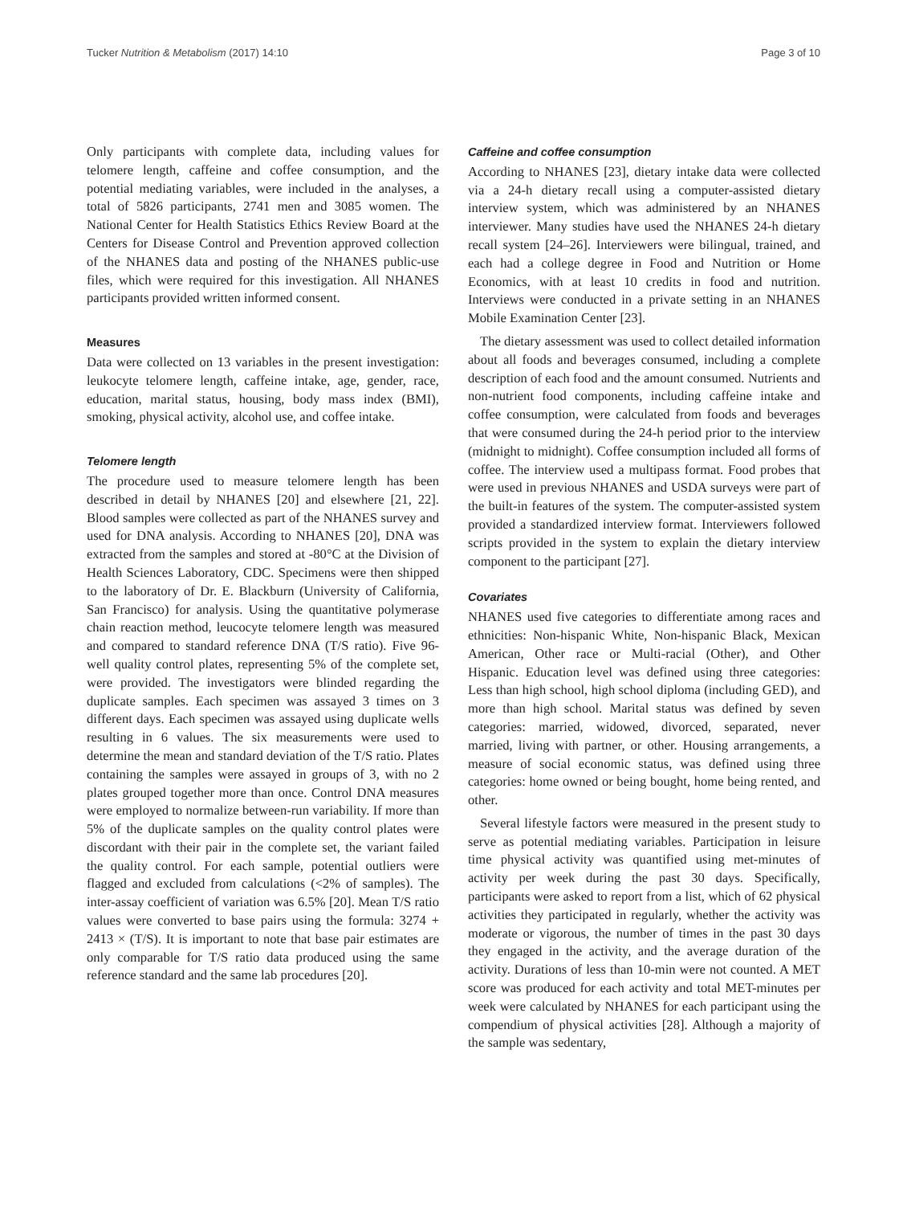Tucker Nutrition & Metabolism (2017) 14:10 Page 3 of 10
Only participants with complete data, including values for telomere length, caffeine and coffee consumption, and the potential mediating variables, were included in the analyses, a total of 5826 participants, 2741 men and 3085 women. The National Center for Health Statistics Ethics Review Board at the Centers for Disease Control and Prevention approved collection of the NHANES data and posting of the NHANES public-use files, which were required for this investigation. All NHANES participants provided written informed consent.
Measures
Data were collected on 13 variables in the present investigation: leukocyte telomere length, caffeine intake, age, gender, race, education, marital status, housing, body mass index (BMI), smoking, physical activity, alcohol use, and coffee intake.
Telomere length
The procedure used to measure telomere length has been described in detail by NHANES [20] and elsewhere [21, 22]. Blood samples were collected as part of the NHANES survey and used for DNA analysis. According to NHANES [20], DNA was extracted from the samples and stored at -80°C at the Division of Health Sciences Laboratory, CDC. Specimens were then shipped to the laboratory of Dr. E. Blackburn (University of California, San Francisco) for analysis. Using the quantitative polymerase chain reaction method, leucocyte telomere length was measured and compared to standard reference DNA (T/S ratio). Five 96-well quality control plates, representing 5% of the complete set, were provided. The investigators were blinded regarding the duplicate samples. Each specimen was assayed 3 times on 3 different days. Each specimen was assayed using duplicate wells resulting in 6 values. The six measurements were used to determine the mean and standard deviation of the T/S ratio. Plates containing the samples were assayed in groups of 3, with no 2 plates grouped together more than once. Control DNA measures were employed to normalize between-run variability. If more than 5% of the duplicate samples on the quality control plates were discordant with their pair in the complete set, the variant failed the quality control. For each sample, potential outliers were flagged and excluded from calculations (<2% of samples). The inter-assay coefficient of variation was 6.5% [20]. Mean T/S ratio values were converted to base pairs using the formula: 3274 + 2413 × (T/S). It is important to note that base pair estimates are only comparable for T/S ratio data produced using the same reference standard and the same lab procedures [20].
Caffeine and coffee consumption
According to NHANES [23], dietary intake data were collected via a 24-h dietary recall using a computer-assisted dietary interview system, which was administered by an NHANES interviewer. Many studies have used the NHANES 24-h dietary recall system [24–26]. Interviewers were bilingual, trained, and each had a college degree in Food and Nutrition or Home Economics, with at least 10 credits in food and nutrition. Interviews were conducted in a private setting in an NHANES Mobile Examination Center [23].
The dietary assessment was used to collect detailed information about all foods and beverages consumed, including a complete description of each food and the amount consumed. Nutrients and non-nutrient food components, including caffeine intake and coffee consumption, were calculated from foods and beverages that were consumed during the 24-h period prior to the interview (midnight to midnight). Coffee consumption included all forms of coffee. The interview used a multipass format. Food probes that were used in previous NHANES and USDA surveys were part of the built-in features of the system. The computer-assisted system provided a standardized interview format. Interviewers followed scripts provided in the system to explain the dietary interview component to the participant [27].
Covariates
NHANES used five categories to differentiate among races and ethnicities: Non-hispanic White, Non-hispanic Black, Mexican American, Other race or Multi-racial (Other), and Other Hispanic. Education level was defined using three categories: Less than high school, high school diploma (including GED), and more than high school. Marital status was defined by seven categories: married, widowed, divorced, separated, never married, living with partner, or other. Housing arrangements, a measure of social economic status, was defined using three categories: home owned or being bought, home being rented, and other.
Several lifestyle factors were measured in the present study to serve as potential mediating variables. Participation in leisure time physical activity was quantified using met-minutes of activity per week during the past 30 days. Specifically, participants were asked to report from a list, which of 62 physical activities they participated in regularly, whether the activity was moderate or vigorous, the number of times in the past 30 days they engaged in the activity, and the average duration of the activity. Durations of less than 10-min were not counted. A MET score was produced for each activity and total MET-minutes per week were calculated by NHANES for each participant using the compendium of physical activities [28]. Although a majority of the sample was sedentary,